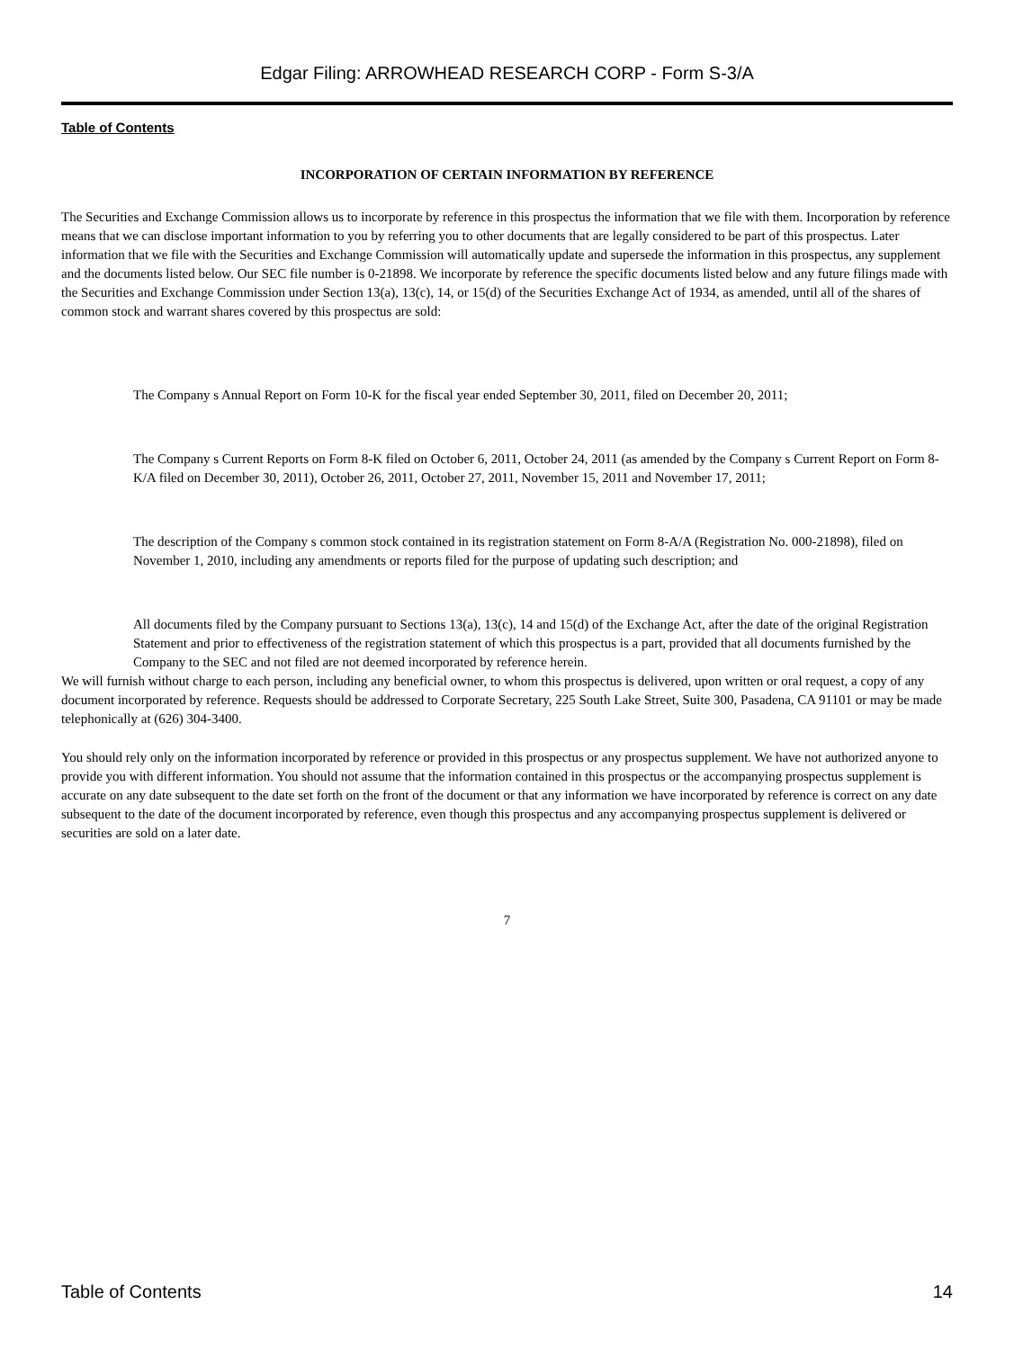Edgar Filing: ARROWHEAD RESEARCH CORP - Form S-3/A
Table of Contents
INCORPORATION OF CERTAIN INFORMATION BY REFERENCE
The Securities and Exchange Commission allows us to incorporate by reference in this prospectus the information that we file with them. Incorporation by reference means that we can disclose important information to you by referring you to other documents that are legally considered to be part of this prospectus. Later information that we file with the Securities and Exchange Commission will automatically update and supersede the information in this prospectus, any supplement and the documents listed below. Our SEC file number is 0-21898. We incorporate by reference the specific documents listed below and any future filings made with the Securities and Exchange Commission under Section 13(a), 13(c), 14, or 15(d) of the Securities Exchange Act of 1934, as amended, until all of the shares of common stock and warrant shares covered by this prospectus are sold:
The Company s Annual Report on Form 10-K for the fiscal year ended September 30, 2011, filed on December 20, 2011;
The Company s Current Reports on Form 8-K filed on October 6, 2011, October 24, 2011 (as amended by the Company s Current Report on Form 8-K/A filed on December 30, 2011), October 26, 2011, October 27, 2011, November 15, 2011 and November 17, 2011;
The description of the Company s common stock contained in its registration statement on Form 8-A/A (Registration No. 000-21898), filed on November 1, 2010, including any amendments or reports filed for the purpose of updating such description; and
All documents filed by the Company pursuant to Sections 13(a), 13(c), 14 and 15(d) of the Exchange Act, after the date of the original Registration Statement and prior to effectiveness of the registration statement of which this prospectus is a part, provided that all documents furnished by the Company to the SEC and not filed are not deemed incorporated by reference herein.
We will furnish without charge to each person, including any beneficial owner, to whom this prospectus is delivered, upon written or oral request, a copy of any document incorporated by reference. Requests should be addressed to Corporate Secretary, 225 South Lake Street, Suite 300, Pasadena, CA 91101 or may be made telephonically at (626) 304-3400.
You should rely only on the information incorporated by reference or provided in this prospectus or any prospectus supplement. We have not authorized anyone to provide you with different information. You should not assume that the information contained in this prospectus or the accompanying prospectus supplement is accurate on any date subsequent to the date set forth on the front of the document or that any information we have incorporated by reference is correct on any date subsequent to the date of the document incorporated by reference, even though this prospectus and any accompanying prospectus supplement is delivered or securities are sold on a later date.
7
Table of Contents 14